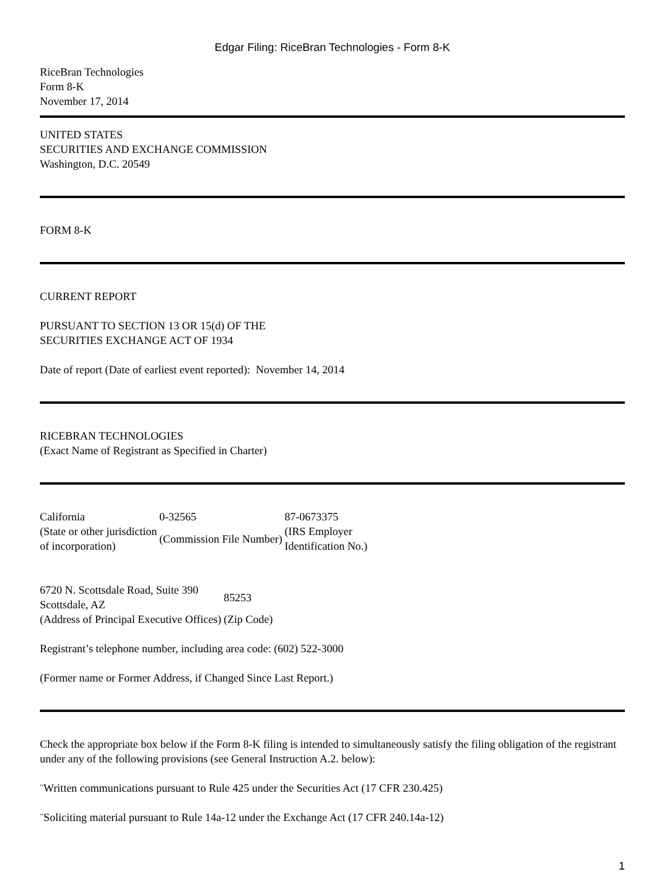Edgar Filing: RiceBran Technologies - Form 8-K
RiceBran Technologies
Form 8-K
November 17, 2014
UNITED STATES
SECURITIES AND EXCHANGE COMMISSION
Washington, D.C. 20549
FORM 8-K
CURRENT REPORT
PURSUANT TO SECTION 13 OR 15(d) OF THE
SECURITIES EXCHANGE ACT OF 1934
Date of report (Date of earliest event reported): November 14, 2014
RICEBRAN TECHNOLOGIES
(Exact Name of Registrant as Specified in Charter)
| California | 0-32565 | 87-0673375 |
| (State or other jurisdiction of incorporation) | (Commission File Number) | (IRS Employer Identification No.) |
| 6720 N. Scottsdale Road, Suite 390 Scottsdale, AZ | 85253 |
| (Address of Principal Executive Offices) | (Zip Code) |
Registrant’s telephone number, including area code: (602) 522-3000
(Former name or Former Address, if Changed Since Last Report.)
Check the appropriate box below if the Form 8-K filing is intended to simultaneously satisfy the filing obligation of the registrant under any of the following provisions (see General Instruction A.2. below):
¨Written communications pursuant to Rule 425 under the Securities Act (17 CFR 230.425)
¨Soliciting material pursuant to Rule 14a-12 under the Exchange Act (17 CFR 240.14a-12)
1